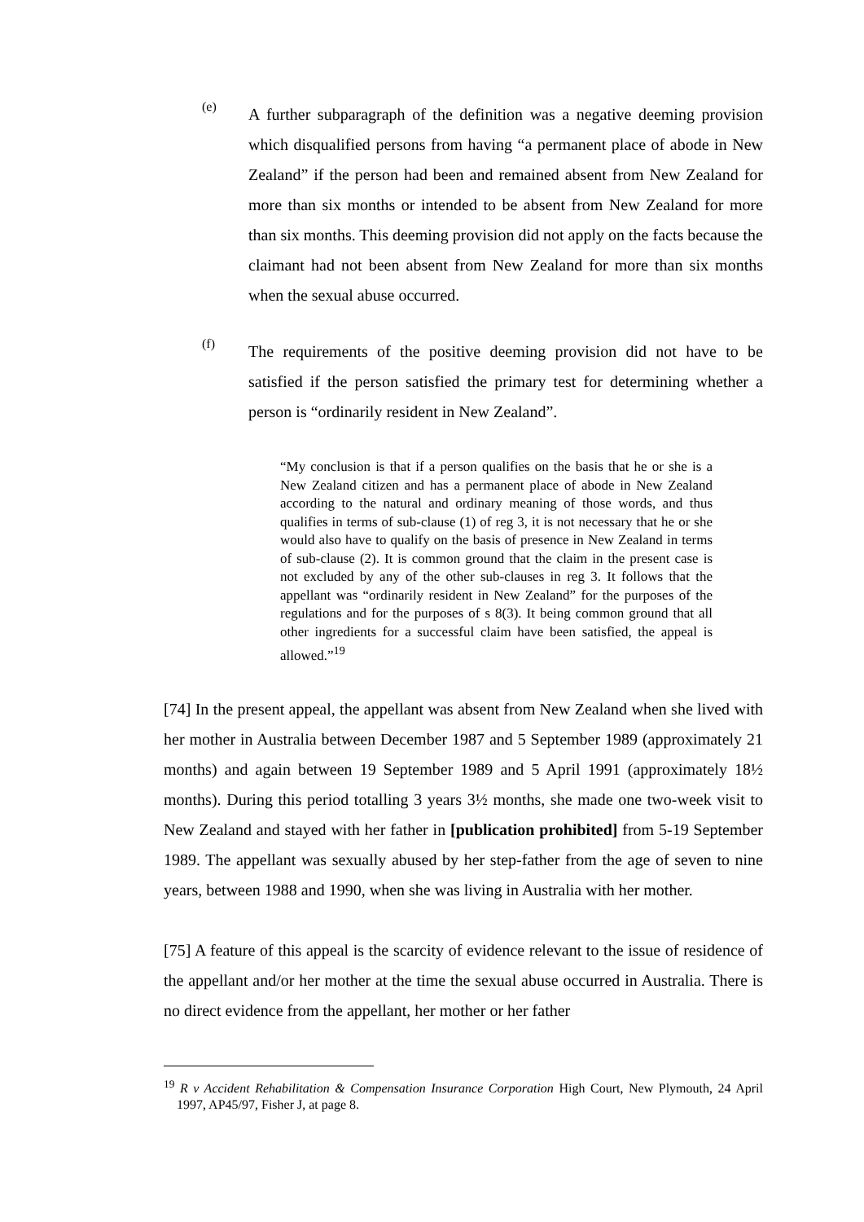(e)
A further subparagraph of the definition was a negative deeming provision which disqualified persons from having “a permanent place of abode in New Zealand” if the person had been and remained absent from New Zealand for more than six months or intended to be absent from New Zealand for more than six months. This deeming provision did not apply on the facts because the claimant had not been absent from New Zealand for more than six months when the sexual abuse occurred.
(f)
The requirements of the positive deeming provision did not have to be satisfied if the person satisfied the primary test for determining whether a person is “ordinarily resident in New Zealand”.
“My conclusion is that if a person qualifies on the basis that he or she is a New Zealand citizen and has a permanent place of abode in New Zealand according to the natural and ordinary meaning of those words, and thus qualifies in terms of sub-clause (1) of reg 3, it is not necessary that he or she would also have to qualify on the basis of presence in New Zealand in terms of sub-clause (2). It is common ground that the claim in the present case is not excluded by any of the other sub-clauses in reg 3. It follows that the appellant was “ordinarily resident in New Zealand” for the purposes of the regulations and for the purposes of s 8(3). It being common ground that all other ingredients for a successful claim have been satisfied, the appeal is allowed.”<sup>19</sup>
[74] In the present appeal, the appellant was absent from New Zealand when she lived with her mother in Australia between December 1987 and 5 September 1989 (approximately 21 months) and again between 19 September 1989 and 5 April 1991 (approximately 18½ months). During this period totalling 3 years 3½ months, she made one two-week visit to New Zealand and stayed with her father in [publication prohibited] from 5-19 September 1989. The appellant was sexually abused by her step-father from the age of seven to nine years, between 1988 and 1990, when she was living in Australia with her mother.
[75] A feature of this appeal is the scarcity of evidence relevant to the issue of residence of the appellant and/or her mother at the time the sexual abuse occurred in Australia. There is no direct evidence from the appellant, her mother or her father
<sup>19</sup> R v Accident Rehabilitation & Compensation Insurance Corporation High Court, New Plymouth, 24 April 1997, AP45/97, Fisher J, at page 8.